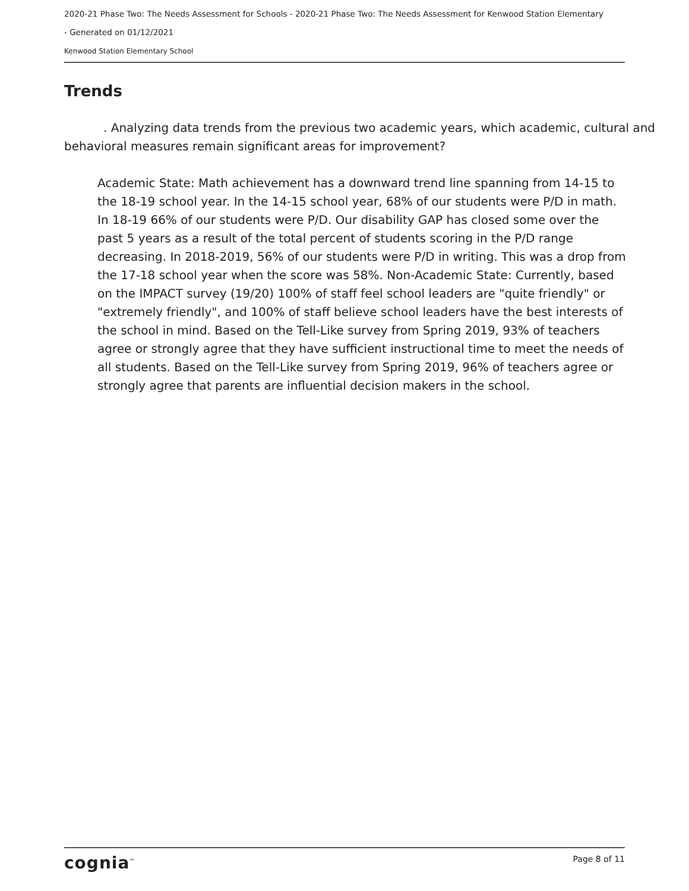2020-21 Phase Two: The Needs Assessment for Schools - 2020-21 Phase Two: The Needs Assessment for Kenwood Station Elementary
- Generated on 01/12/2021
Kenwood Station Elementary School
Trends
. Analyzing data trends from the previous two academic years, which academic, cultural and behavioral measures remain significant areas for improvement?
Academic State: Math achievement has a downward trend line spanning from 14-15 to the 18-19 school year. In the 14-15 school year, 68% of our students were P/D in math. In 18-19 66% of our students were P/D. Our disability GAP has closed some over the past 5 years as a result of the total percent of students scoring in the P/D range decreasing. In 2018-2019, 56% of our students were P/D in writing. This was a drop from the 17-18 school year when the score was 58%. Non-Academic State: Currently, based on the IMPACT survey (19/20) 100% of staff feel school leaders are "quite friendly" or "extremely friendly", and 100% of staff believe school leaders have the best interests of the school in mind. Based on the Tell-Like survey from Spring 2019, 93% of teachers agree or strongly agree that they have sufficient instructional time to meet the needs of all students. Based on the Tell-Like survey from Spring 2019, 96% of teachers agree or strongly agree that parents are influential decision makers in the school.
cognia<sup>™</sup> Page 8 of 11